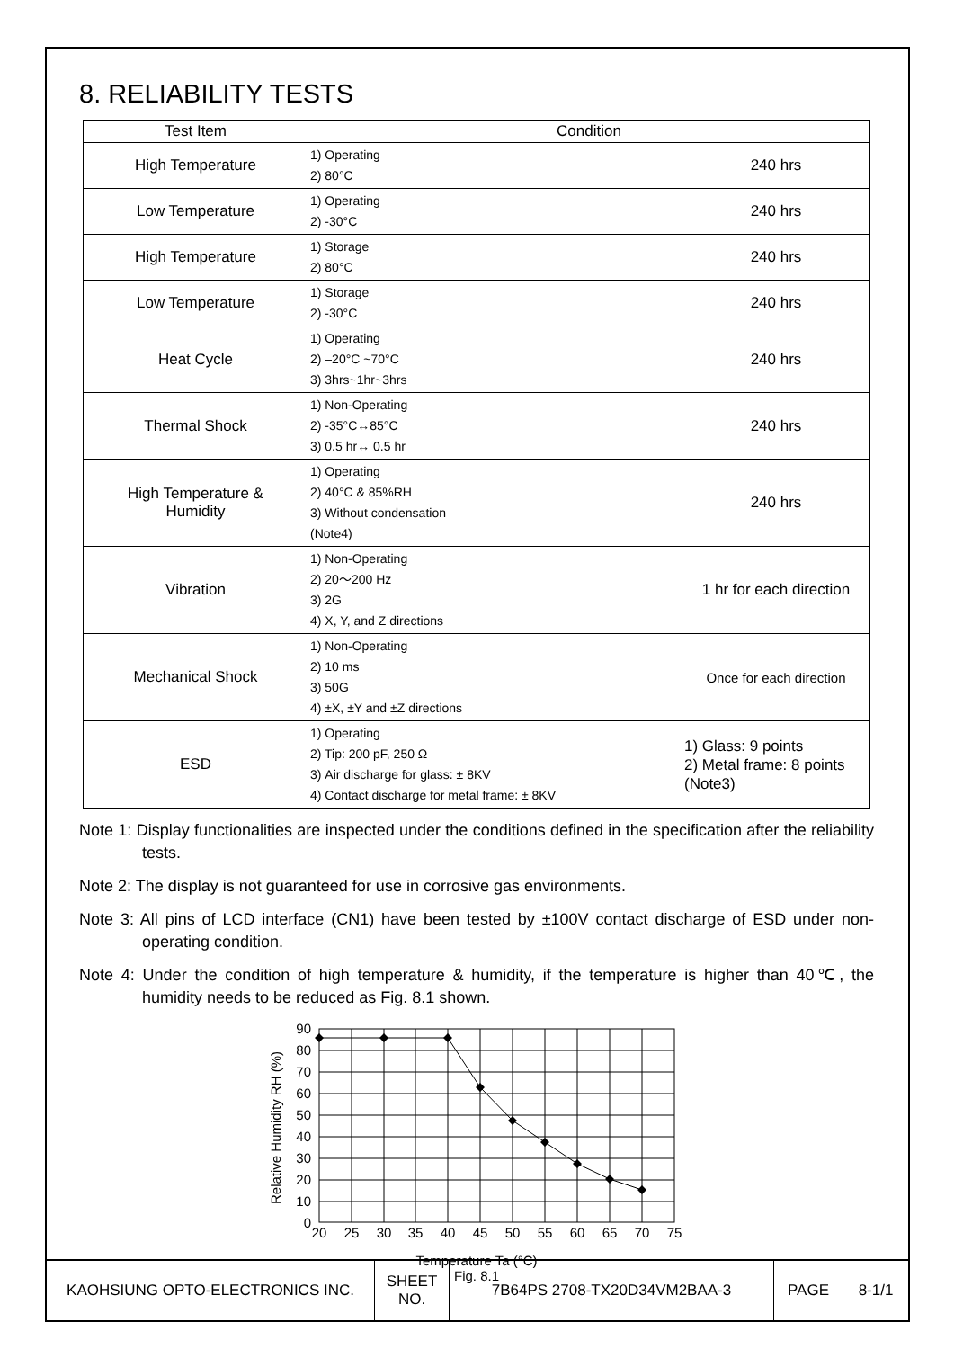8. RELIABILITY TESTS
| Test Item | Condition | |
| --- | --- | --- |
| High Temperature | 1) Operating 2) 80°C | 240 hrs |
| Low Temperature | 1) Operating 2) -30°C | 240 hrs |
| High Temperature | 1) Storage 2) 80°C | 240 hrs |
| Low Temperature | 1) Storage 2) -30°C | 240 hrs |
| Heat Cycle | 1) Operating 2) –20°C ~70°C 3) 3hrs~1hr~3hrs | 240 hrs |
| Thermal Shock | 1) Non-Operating 2) -35°C↔85°C 3) 0.5 hr↔ 0.5 hr | 240 hrs |
| High Temperature & Humidity | 1) Operating 2) 40°C & 85%RH 3) Without condensation (Note4) | 240 hrs |
| Vibration | 1) Non-Operating 2) 20～200 Hz 3) 2G 4) X, Y, and Z directions | 1 hr for each direction |
| Mechanical Shock | 1) Non-Operating 2) 10 ms 3) 50G 4) ±X, ±Y and ±Z directions | Once for each direction |
| ESD | 1) Operating 2) Tip: 200 pF, 250 Ω 3) Air discharge for glass: ± 8KV 4) Contact discharge for metal frame: ± 8KV | 1) Glass: 9 points 2) Metal frame: 8 points (Note3) |
Note 1: Display functionalities are inspected under the conditions defined in the specification after the reliability tests.
Note 2: The display is not guaranteed for use in corrosive gas environments.
Note 3: All pins of LCD interface (CN1) have been tested by ±100V contact discharge of ESD under non-operating condition.
Note 4: Under the condition of high temperature & humidity, if the temperature is higher than 40℃, the humidity needs to be reduced as Fig. 8.1 shown.
Relative Humidity RH (%)
90
80
70
60
50
40
30
20
10
0
20
25
30
35
40
45
50
55
60
65
70
75
Temperature Ta (°C)
Fig. 8.1
| KAOHSIUNG OPTO-ELECTRONICS INC. | SHEET NO. | 7B64PS 2708-TX20D34VM2BAA-3 | PAGE | 8-1/1 |